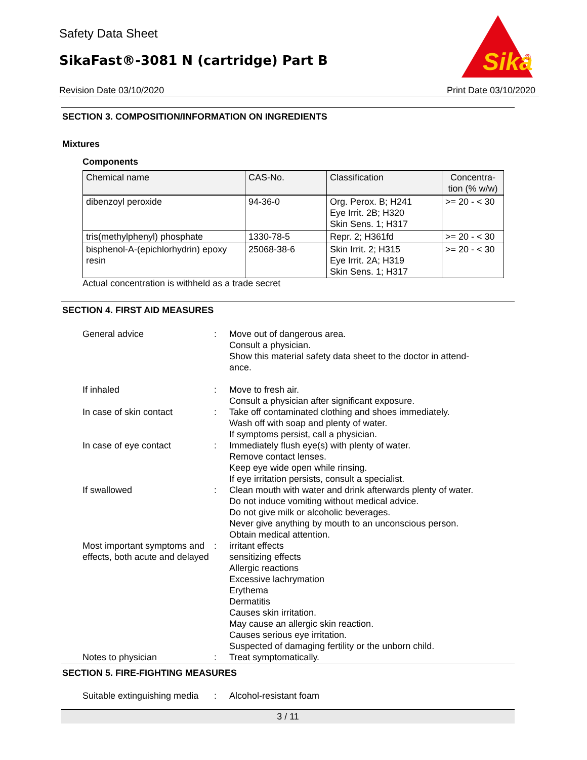Safety Data Sheet
SikaFast®-3081 N (cartridge) Part B
Sika
®
Revision Date 03/10/2020 Print Date 03/10/2020
SECTION 3. COMPOSITION/INFORMATION ON INGREDIENTS
Mixtures
Components
| Chemical name | CAS-No. | Classification | Concentra- tion (% w/w) |
| dibenzoyl peroxide | 94-36-0 | Org. Perox. B; H241 Eye Irrit. 2B; H320 Skin Sens. 1; H317 | >= 20 - < 30 |
| tris(methylphenyl) phosphate | 1330-78-5 | Repr. 2; H361fd | >= 20 - < 30 |
| bisphenol-A-(epichlorhydrin) epoxy resin | 25068-38-6 | Skin Irrit. 2; H315 Eye Irrit. 2A; H319 Skin Sens. 1; H317 | >= 20 - < 30 |
Actual concentration is withheld as a trade secret
SECTION 4. FIRST AID MEASURES
General advice
:
Move out of dangerous area.
Consult a physician.
Show this material safety data sheet to the doctor in attend-
ance.
If inhaled
:
Move to fresh air.
Consult a physician after significant exposure.
In case of skin contact
:
Take off contaminated clothing and shoes immediately.
Wash off with soap and plenty of water.
If symptoms persist, call a physician.
In case of eye contact
:
Immediately flush eye(s) with plenty of water.
Remove contact lenses.
Keep eye wide open while rinsing.
If eye irritation persists, consult a specialist.
If swallowed
:
Clean mouth with water and drink afterwards plenty of water.
Do not induce vomiting without medical advice.
Do not give milk or alcoholic beverages.
Never give anything by mouth to an unconscious person.
Obtain medical attention.
Most important symptoms and effects, both acute and delayed
:
irritant effects
sensitizing effects
Allergic reactions
Excessive lachrymation
Erythema
Dermatitis
Causes skin irritation.
May cause an allergic skin reaction.
Causes serious eye irritation.
Suspected of damaging fertility or the unborn child.
Notes to physician
:
Treat symptomatically.
SECTION 5. FIRE-FIGHTING MEASURES
Suitable extinguishing media
:
Alcohol-resistant foam
3 / 11